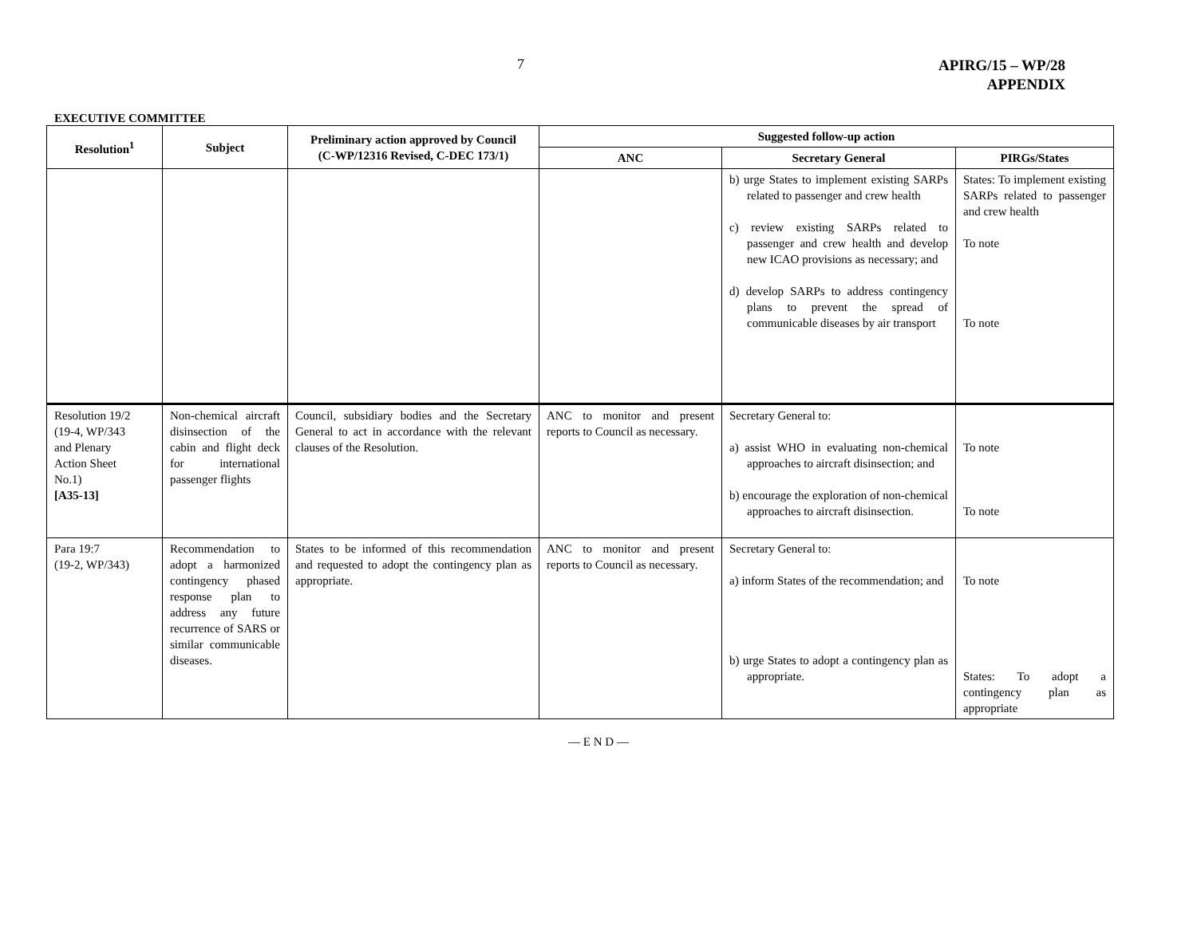7
APIRG/15 – WP/28
APPENDIX
EXECUTIVE COMMITTEE
| Resolution<sup>1</sup> | Subject | Preliminary action approved by Council (C-WP/12316 Revised, C-DEC 173/1) | Suggested follow-up action | | |
| --- | --- | --- | --- | --- | --- |
| | | | ANC | Secretary General | PIRGs/States |
| | | | | b) urge States to implement existing SARPs related to passenger and crew health c) review existing SARPs related to passenger and crew health and develop new ICAO provisions as necessary; and d) develop SARPs to address contingency plans to prevent the spread of communicable diseases by air transport | States: To implement existing SARPs related to passenger and crew health To note To note |
| Resolution 19/2 (19-4, WP/343 and Plenary Action Sheet No.1) [A35-13] | Non-chemical aircraft disinsection of the cabin and flight deck for international passenger flights | Council, subsidiary bodies and the Secretary General to act in accordance with the relevant clauses of the Resolution. | ANC to monitor and present reports to Council as necessary. | Secretary General to: a) assist WHO in evaluating non-chemical approaches to aircraft disinsection; and b) encourage the exploration of non-chemical approaches to aircraft disinsection. | To note To note |
| Para 19:7 (19-2, WP/343) | Recommendation to adopt a harmonized contingency phased response plan to address any future recurrence of SARS or similar communicable diseases. | States to be informed of this recommendation and requested to adopt the contingency plan as appropriate. | ANC to monitor and present reports to Council as necessary. | Secretary General to: a) inform States of the recommendation; and b) urge States to adopt a contingency plan as appropriate. | To note States: To adopt a contingency plan as appropriate |
— E N D —